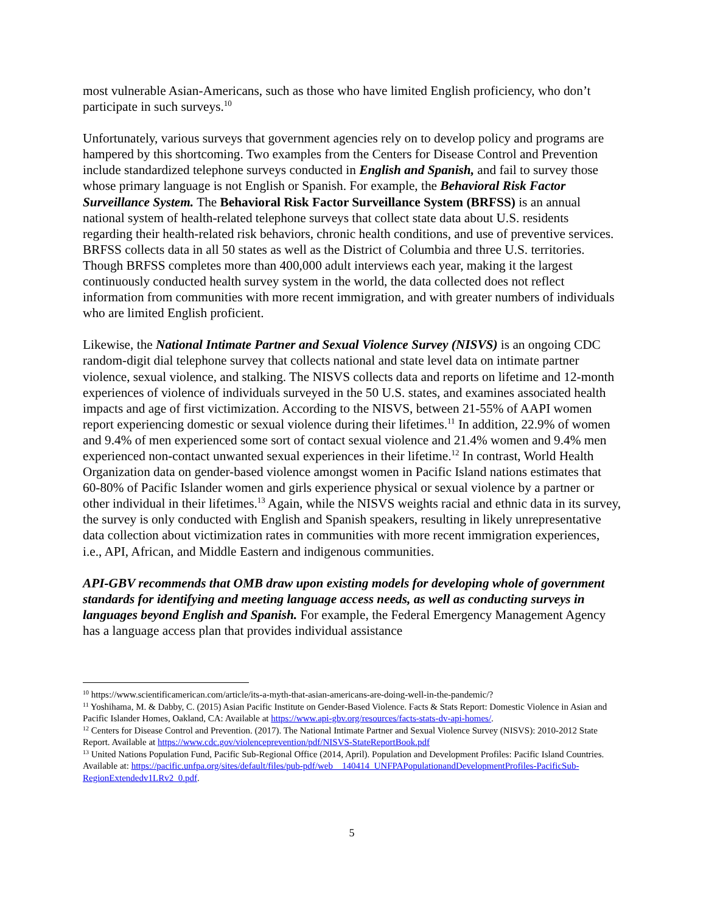most vulnerable Asian-Americans, such as those who have limited English proficiency, who don’t participate in such surveys.<sup>10</sup>
Unfortunately, various surveys that government agencies rely on to develop policy and programs are hampered by this shortcoming. Two examples from the Centers for Disease Control and Prevention include standardized telephone surveys conducted in English and Spanish, and fail to survey those whose primary language is not English or Spanish. For example, the Behavioral Risk Factor Surveillance System. The Behavioral Risk Factor Surveillance System (BRFSS) is an annual national system of health-related telephone surveys that collect state data about U.S. residents regarding their health-related risk behaviors, chronic health conditions, and use of preventive services. BRFSS collects data in all 50 states as well as the District of Columbia and three U.S. territories. Though BRFSS completes more than 400,000 adult interviews each year, making it the largest continuously conducted health survey system in the world, the data collected does not reflect information from communities with more recent immigration, and with greater numbers of individuals who are limited English proficient.
Likewise, the National Intimate Partner and Sexual Violence Survey (NISVS) is an ongoing CDC random-digit dial telephone survey that collects national and state level data on intimate partner violence, sexual violence, and stalking. The NISVS collects data and reports on lifetime and 12-month experiences of violence of individuals surveyed in the 50 U.S. states, and examines associated health impacts and age of first victimization. According to the NISVS, between 21-55% of AAPI women report experiencing domestic or sexual violence during their lifetimes.<sup>11</sup> In addition, 22.9% of women and 9.4% of men experienced some sort of contact sexual violence and 21.4% women and 9.4% men experienced non-contact unwanted sexual experiences in their lifetime.<sup>12</sup> In contrast, World Health Organization data on gender-based violence amongst women in Pacific Island nations estimates that 60-80% of Pacific Islander women and girls experience physical or sexual violence by a partner or other individual in their lifetimes.<sup>13</sup> Again, while the NISVS weights racial and ethnic data in its survey, the survey is only conducted with English and Spanish speakers, resulting in likely unrepresentative data collection about victimization rates in communities with more recent immigration experiences, i.e., API, African, and Middle Eastern and indigenous communities.
API-GBV recommends that OMB draw upon existing models for developing whole of government standards for identifying and meeting language access needs, as well as conducting surveys in languages beyond English and Spanish. For example, the Federal Emergency Management Agency has a language access plan that provides individual assistance
<sup>10</sup> https://www.scientificamerican.com/article/its-a-myth-that-asian-americans-are-doing-well-in-the-pandemic/?
<sup>11</sup> Yoshihama, M. & Dabby, C. (2015) Asian Pacific Institute on Gender-Based Violence. Facts & Stats Report: Domestic Violence in Asian and Pacific Islander Homes, Oakland, CA: Available at https://www.api-gbv.org/resources/facts-stats-dv-api-homes/.
<sup>12</sup> Centers for Disease Control and Prevention. (2017). The National Intimate Partner and Sexual Violence Survey (NISVS): 2010-2012 State Report. Available at https://www.cdc.gov/violenceprevention/pdf/NISVS-StateReportBook.pdf
<sup>13</sup> United Nations Population Fund, Pacific Sub-Regional Office (2014, April). Population and Development Profiles: Pacific Island Countries. Available at: https://pacific.unfpa.org/sites/default/files/pub-pdf/web__140414_UNFPAPopulationandDevelopmentProfiles-PacificSub-RegionExtendedv1LRv2_0.pdf.
5